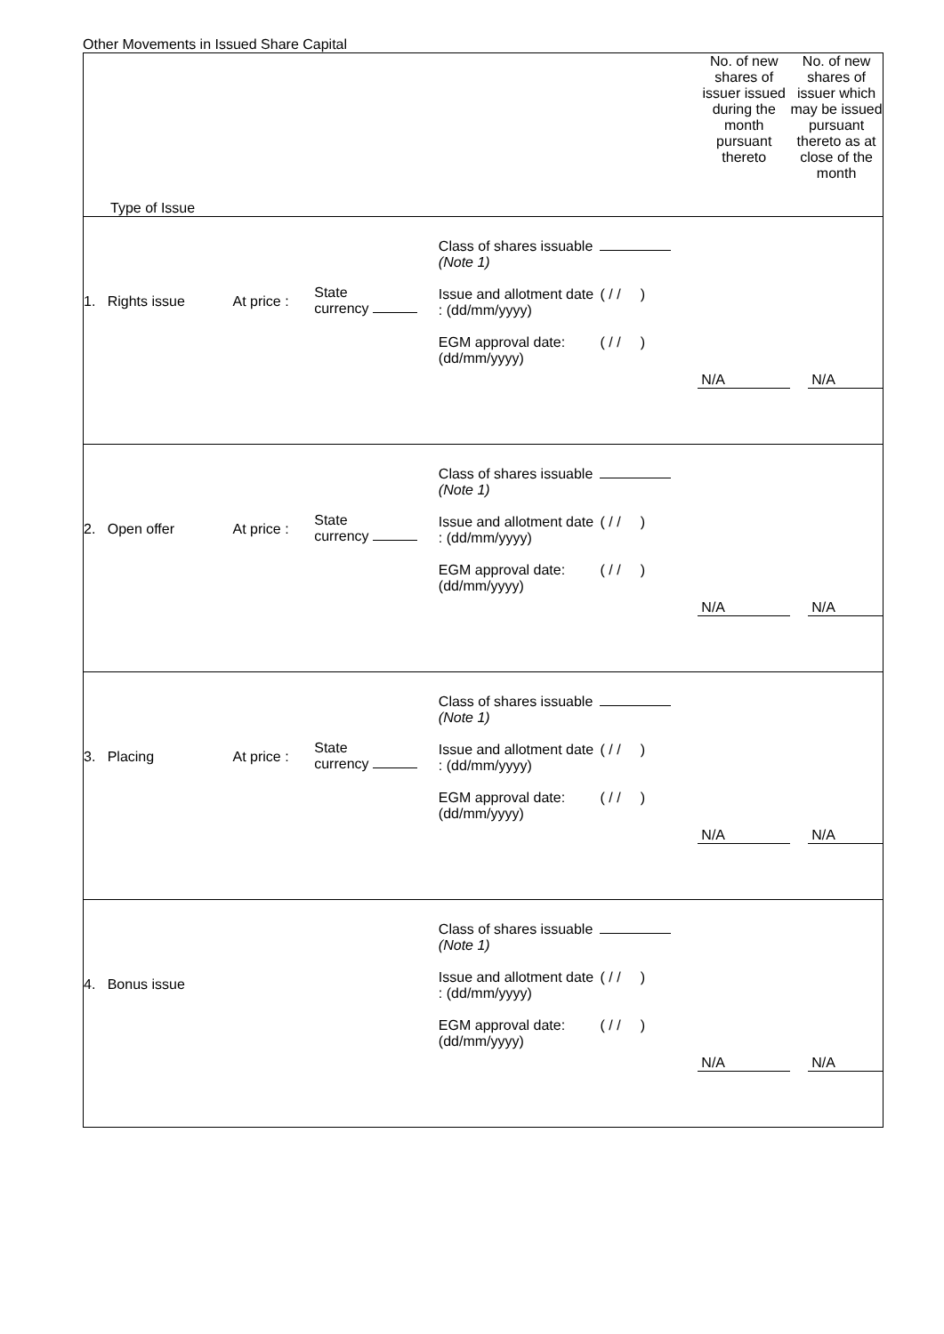Other Movements in Issued Share Capital
| Type of Issue | | | | | No. of new shares of issuer issued during the month pursuant thereto | No. of new shares of issuer which may be issued pursuant thereto as at close of the month |
| --- | --- | --- | --- | --- | --- | --- |
| 1. Rights issue | At price : | State currency | Class of shares issuable (Note 1) Issue and allotment date : (dd/mm/yyyy) EGM approval date: (dd/mm/yyyy) | ( / / ) ( / / ) | N/A | N/A |
| 2. Open offer | At price : | State currency | Class of shares issuable (Note 1) Issue and allotment date : (dd/mm/yyyy) EGM approval date: (dd/mm/yyyy) | ( / / ) ( / / ) | N/A | N/A |
| 3. Placing | At price : | State currency | Class of shares issuable (Note 1) Issue and allotment date : (dd/mm/yyyy) EGM approval date: (dd/mm/yyyy) | ( / / ) ( / / ) | N/A | N/A |
| 4. Bonus issue | | | Class of shares issuable (Note 1) Issue and allotment date : (dd/mm/yyyy) EGM approval date: (dd/mm/yyyy) | ( / / ) ( / / ) | N/A | N/A |